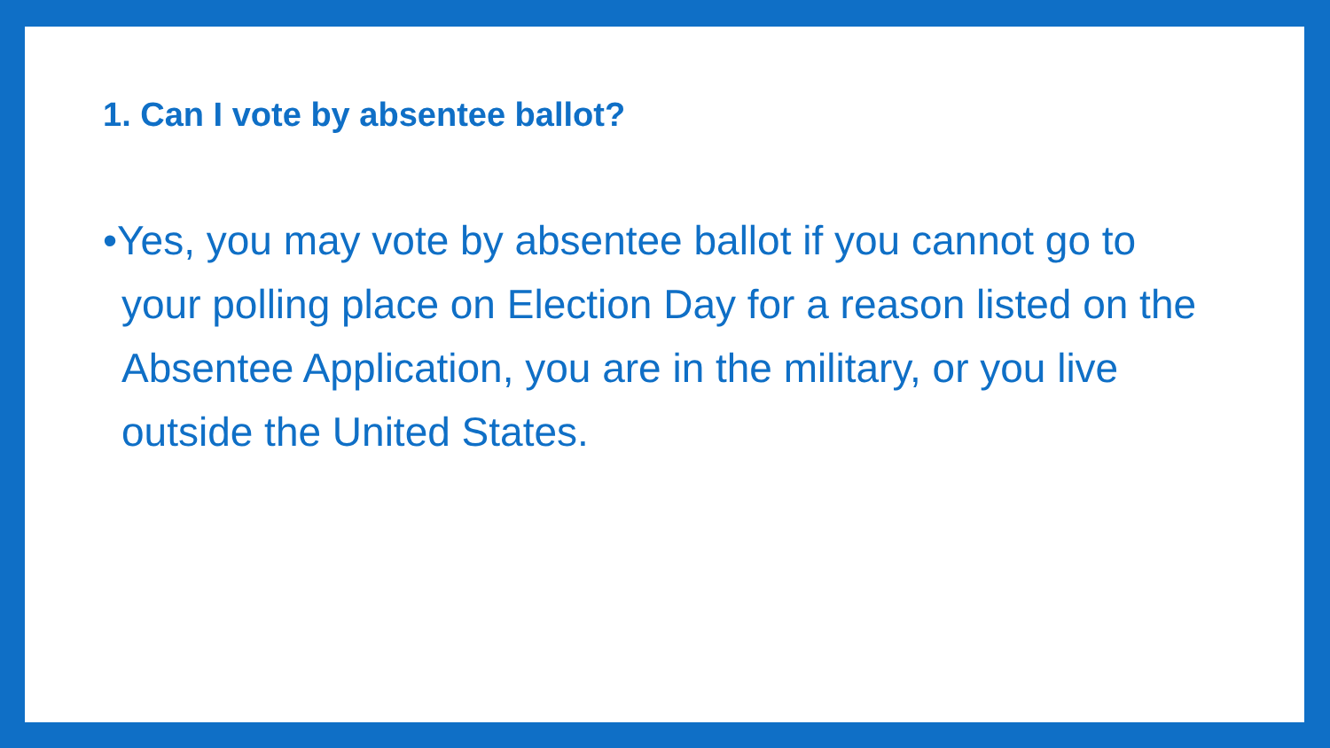1. Can I vote by absentee ballot?
•Yes, you may vote by absentee ballot if you cannot go to your polling place on Election Day for a reason listed on the Absentee Application, you are in the military, or you live outside the United States.